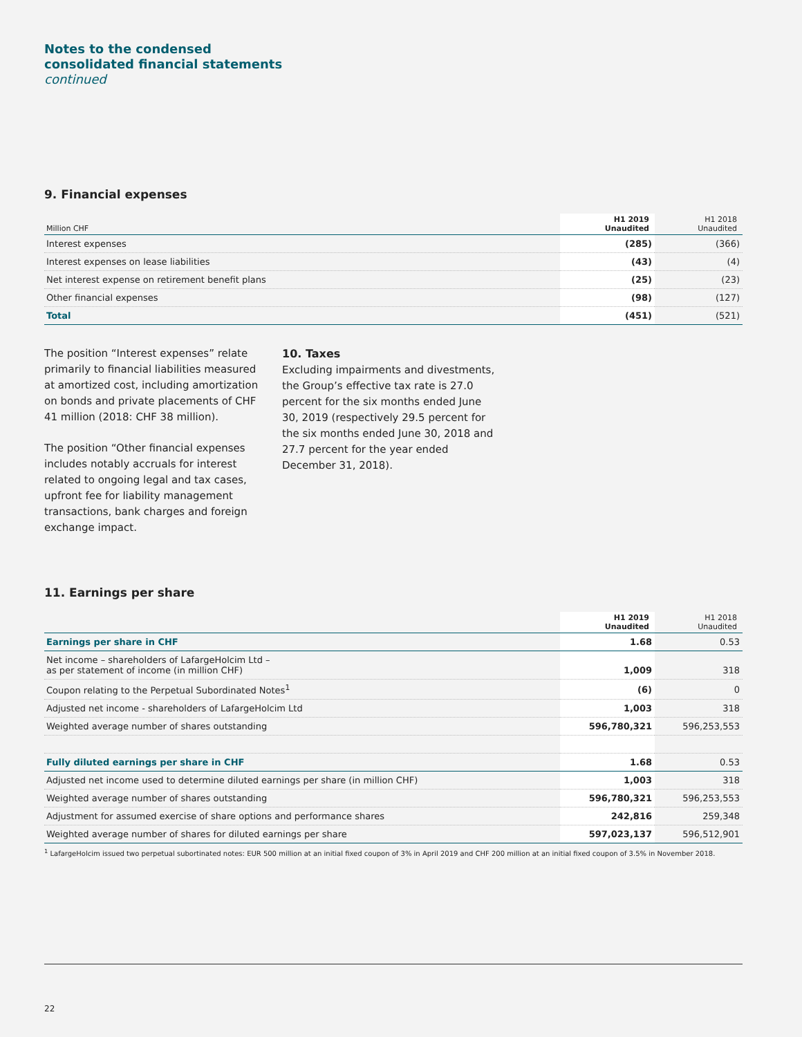Notes to the condensed
consolidated financial statements
continued
9. Financial expenses
| Million CHF | H1 2019 Unaudited | H1 2018 Unaudited |
| --- | --- | --- |
| Interest expenses | (285) | (366) |
| Interest expenses on lease liabilities | (43) | (4) |
| Net interest expense on retirement benefit plans | (25) | (23) |
| Other financial expenses | (98) | (127) |
| Total | (451) | (521) |
The position “Interest expenses” relate primarily to financial liabilities measured at amortized cost, including amortization on bonds and private placements of CHF 41 million (2018: CHF 38 million).
The position “Other financial expenses includes notably accruals for interest related to ongoing legal and tax cases, upfront fee for liability management transactions, bank charges and foreign exchange impact.
10. Taxes
Excluding impairments and divestments, the Group’s effective tax rate is 27.0 percent for the six months ended June 30, 2019 (respectively 29.5 percent for the six months ended June 30, 2018 and 27.7 percent for the year ended December 31, 2018).
11. Earnings per share
| | H1 2019 Unaudited | H1 2018 Unaudited |
| --- | --- | --- |
| Earnings per share in CHF | 1.68 | 0.53 |
| Net income – shareholders of LafargeHolcim Ltd – as per statement of income (in million CHF) | 1,009 | 318 |
| Coupon relating to the Perpetual Subordinated Notes<sup>1</sup> | (6) | 0 |
| Adjusted net income - shareholders of LafargeHolcim Ltd | 1,003 | 318 |
| Weighted average number of shares outstanding | 596,780,321 | 596,253,553 |
| Fully diluted earnings per share in CHF | 1.68 | 0.53 |
| Adjusted net income used to determine diluted earnings per share (in million CHF) | 1,003 | 318 |
| Weighted average number of shares outstanding | 596,780,321 | 596,253,553 |
| Adjustment for assumed exercise of share options and performance shares | 242,816 | 259,348 |
| Weighted average number of shares for diluted earnings per share | 597,023,137 | 596,512,901 |
<sup>1</sup> LafargeHolcim issued two perpetual subortinated notes: EUR 500 million at an initial fixed coupon of 3% in April 2019 and CHF 200 million at an initial fixed coupon of 3.5% in November 2018.
22